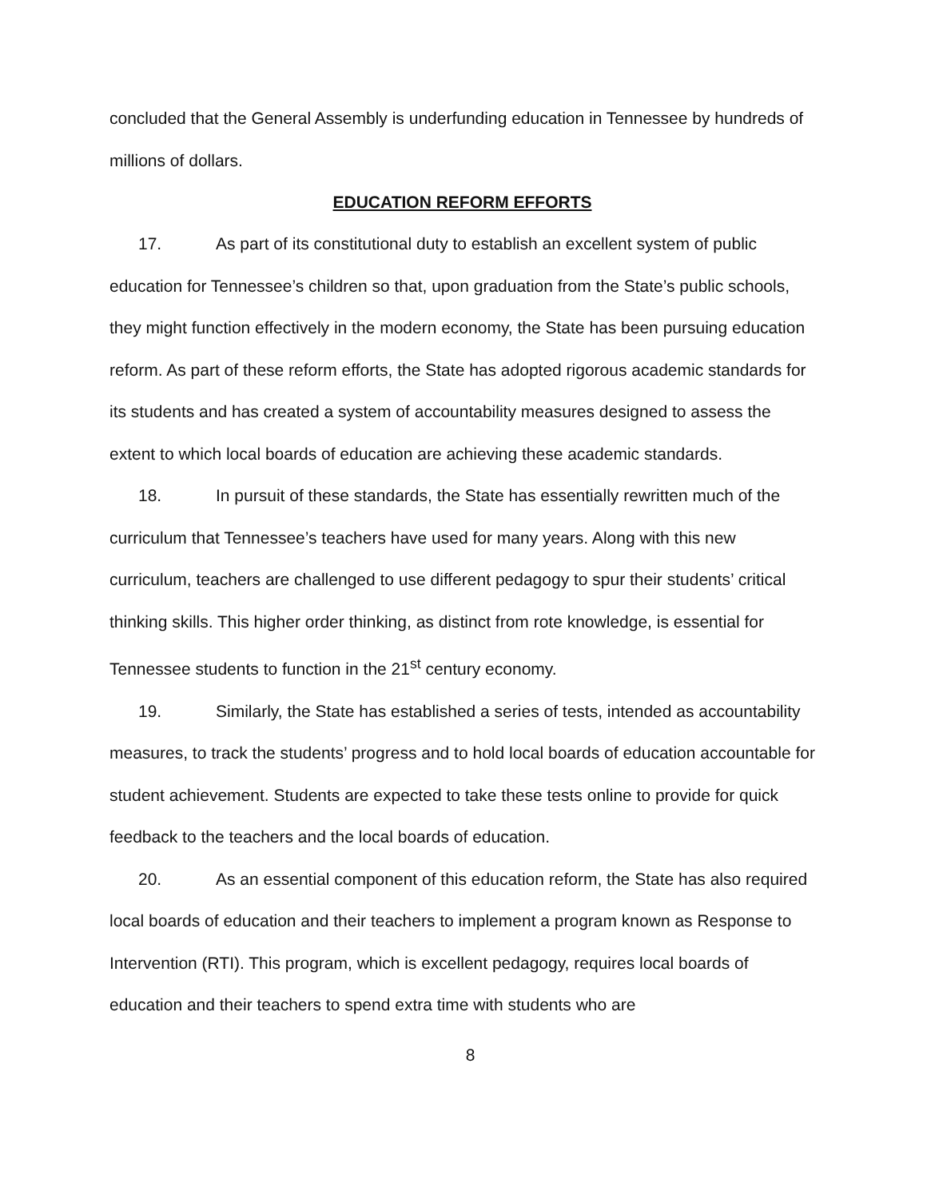concluded that the General Assembly is underfunding education in Tennessee by hundreds of millions of dollars.
EDUCATION REFORM EFFORTS
17. As part of its constitutional duty to establish an excellent system of public education for Tennessee’s children so that, upon graduation from the State’s public schools, they might function effectively in the modern economy, the State has been pursuing education reform. As part of these reform efforts, the State has adopted rigorous academic standards for its students and has created a system of accountability measures designed to assess the extent to which local boards of education are achieving these academic standards.
18. In pursuit of these standards, the State has essentially rewritten much of the curriculum that Tennessee’s teachers have used for many years. Along with this new curriculum, teachers are challenged to use different pedagogy to spur their students’ critical thinking skills. This higher order thinking, as distinct from rote knowledge, is essential for Tennessee students to function in the 21<sup>st</sup> century economy.
19. Similarly, the State has established a series of tests, intended as accountability measures, to track the students’ progress and to hold local boards of education accountable for student achievement. Students are expected to take these tests online to provide for quick feedback to the teachers and the local boards of education.
20. As an essential component of this education reform, the State has also required local boards of education and their teachers to implement a program known as Response to Intervention (RTI). This program, which is excellent pedagogy, requires local boards of education and their teachers to spend extra time with students who are
8